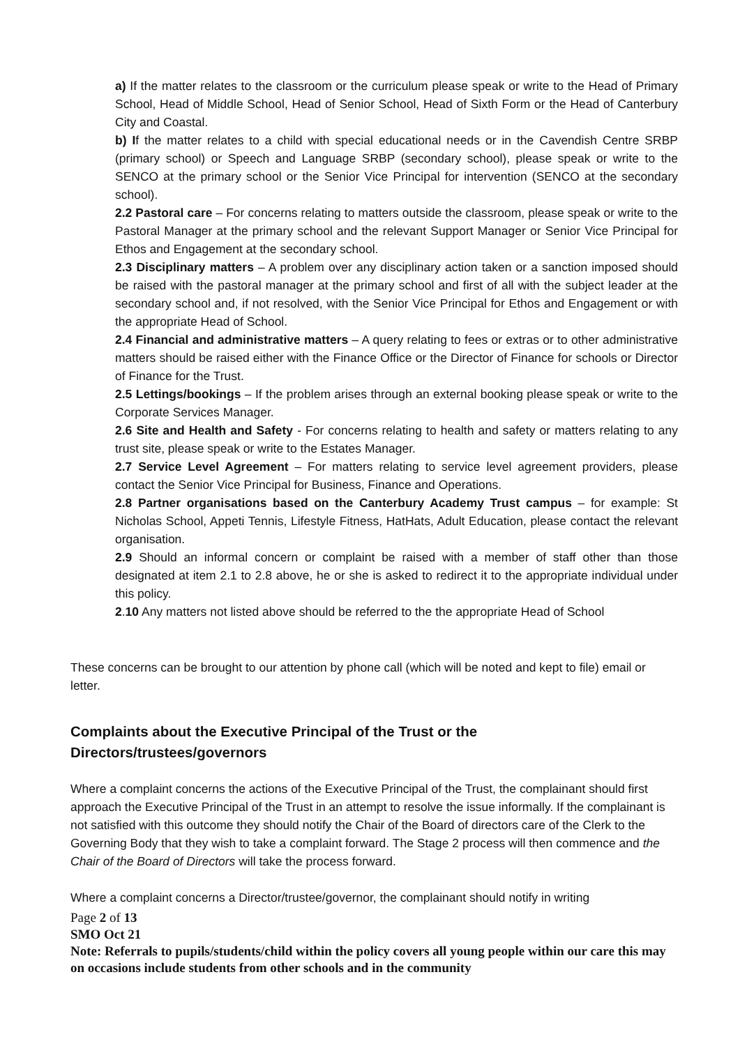a) If the matter relates to the classroom or the curriculum please speak or write to the Head of Primary School, Head of Middle School, Head of Senior School, Head of Sixth Form or the Head of Canterbury City and Coastal.
b) If the matter relates to a child with special educational needs or in the Cavendish Centre SRBP (primary school) or Speech and Language SRBP (secondary school), please speak or write to the SENCO at the primary school or the Senior Vice Principal for intervention (SENCO at the secondary school).
2.2 Pastoral care – For concerns relating to matters outside the classroom, please speak or write to the Pastoral Manager at the primary school and the relevant Support Manager or Senior Vice Principal for Ethos and Engagement at the secondary school.
2.3 Disciplinary matters – A problem over any disciplinary action taken or a sanction imposed should be raised with the pastoral manager at the primary school and first of all with the subject leader at the secondary school and, if not resolved, with the Senior Vice Principal for Ethos and Engagement or with the appropriate Head of School.
2.4 Financial and administrative matters – A query relating to fees or extras or to other administrative matters should be raised either with the Finance Office or the Director of Finance for schools or Director of Finance for the Trust.
2.5 Lettings/bookings – If the problem arises through an external booking please speak or write to the Corporate Services Manager.
2.6 Site and Health and Safety - For concerns relating to health and safety or matters relating to any trust site, please speak or write to the Estates Manager.
2.7 Service Level Agreement – For matters relating to service level agreement providers, please contact the Senior Vice Principal for Business, Finance and Operations.
2.8 Partner organisations based on the Canterbury Academy Trust campus – for example: St Nicholas School, Appeti Tennis, Lifestyle Fitness, HatHats, Adult Education, please contact the relevant organisation.
2.9 Should an informal concern or complaint be raised with a member of staff other than those designated at item 2.1 to 2.8 above, he or she is asked to redirect it to the appropriate individual under this policy.
2.10 Any matters not listed above should be referred to the the appropriate Head of School
These concerns can be brought to our attention by phone call (which will be noted and kept to file) email or letter.
Complaints about the Executive Principal of the Trust or the
Directors/trustees/governors
Where a complaint concerns the actions of the Executive Principal of the Trust, the complainant should first approach the Executive Principal of the Trust in an attempt to resolve the issue informally. If the complainant is not satisfied with this outcome they should notify the Chair of the Board of directors care of the Clerk to the Governing Body that they wish to take a complaint forward. The Stage 2 process will then commence and the Chair of the Board of Directors will take the process forward.
Where a complaint concerns a Director/trustee/governor, the complainant should notify in writing
Page 2 of 13
SMO Oct 21
Note: Referrals to pupils/students/child within the policy covers all young people within our care this may on occasions include students from other schools and in the community